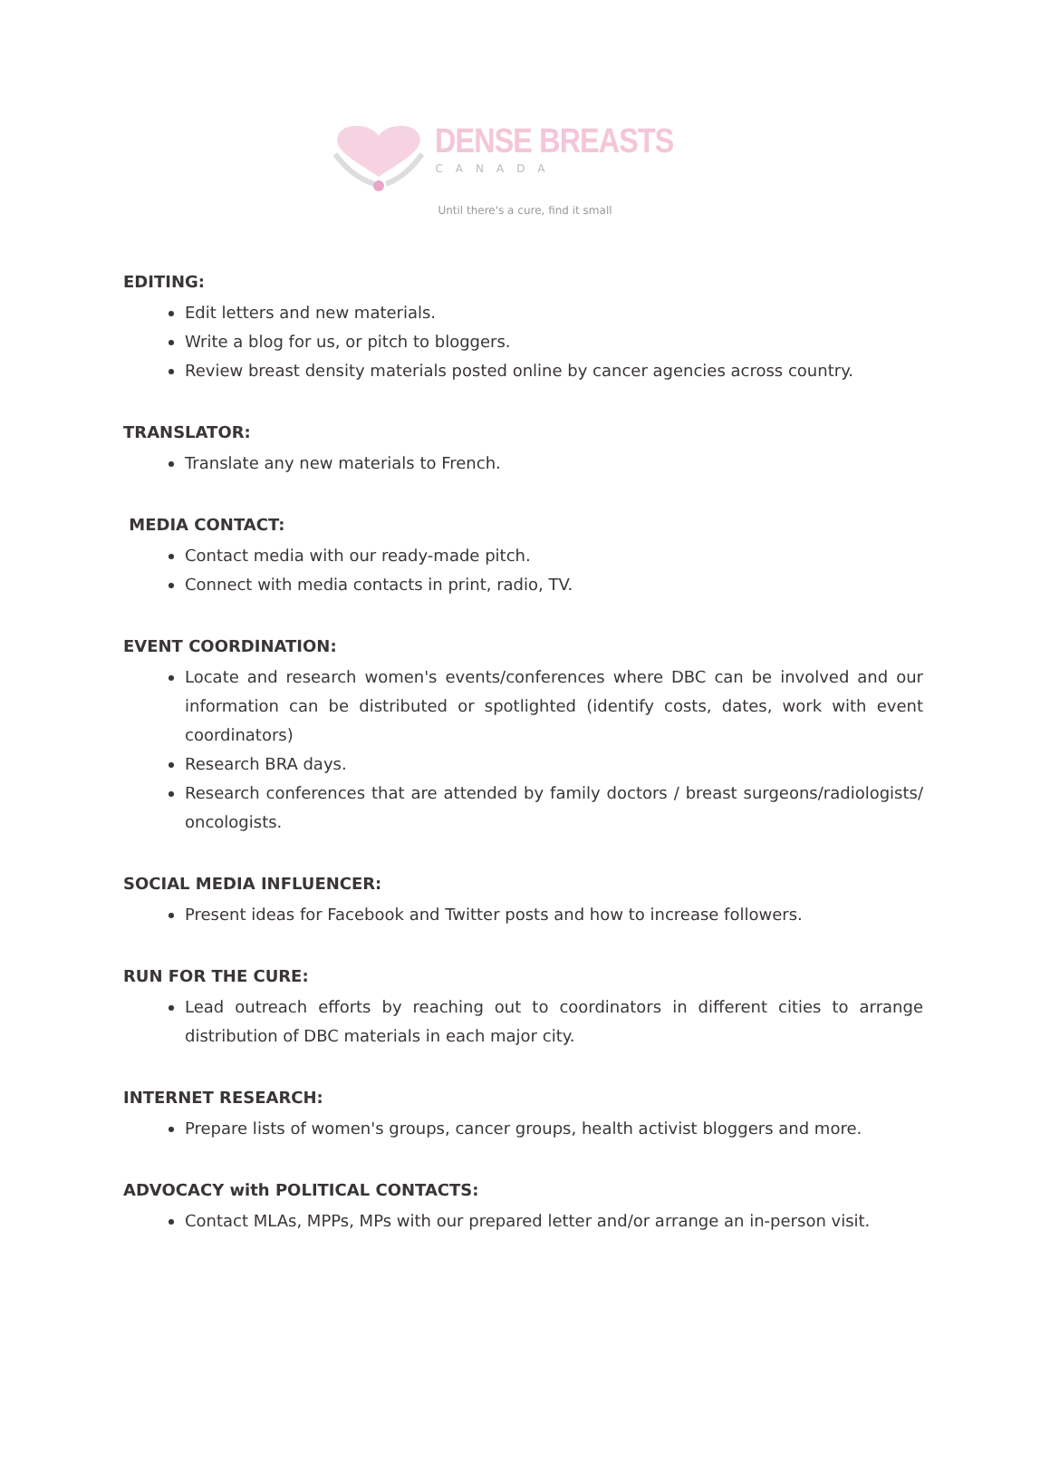DENSE BREASTS
CANADA
Until there's a cure, find it small
EDITING:
Edit letters and new materials.
Write a blog for us, or pitch to bloggers.
Review breast density materials posted online by cancer agencies across country.
TRANSLATOR:
Translate any new materials to French.
MEDIA CONTACT:
Contact media with our ready-made pitch.
Connect with media contacts in print, radio, TV.
EVENT COORDINATION:
Locate and research women's events/conferences where DBC can be involved and our information can be distributed or spotlighted (identify costs, dates, work with event coordinators)
Research BRA days.
Research conferences that are attended by family doctors / breast surgeons/radiologists/ oncologists.
SOCIAL MEDIA INFLUENCER:
Present ideas for Facebook and Twitter posts and how to increase followers.
RUN FOR THE CURE:
Lead outreach efforts by reaching out to coordinators in different cities to arrange distribution of DBC materials in each major city.
INTERNET RESEARCH:
Prepare lists of women's groups, cancer groups, health activist bloggers and more.
ADVOCACY with POLITICAL CONTACTS:
Contact MLAs, MPPs, MPs with our prepared letter and/or arrange an in-person visit.